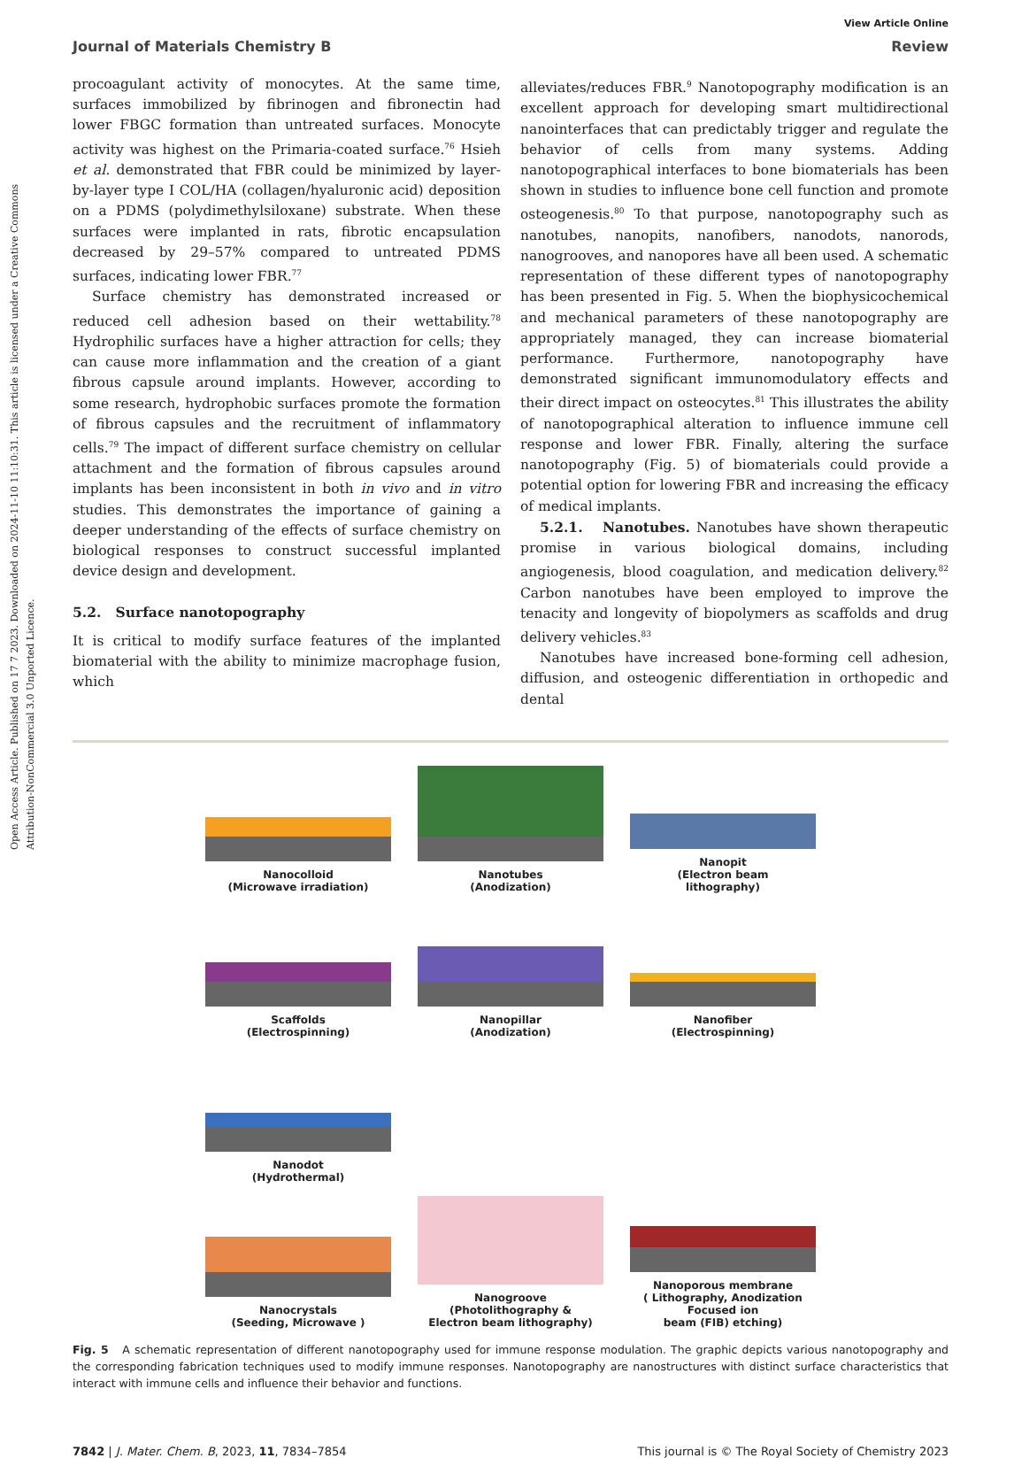Open Access Article. Published on 17 7 2023. Downloaded on 2024-11-10 11:10:31. This article is licensed under a Creative Commons Attribution-NonCommercial 3.0 Unported Licence.
View Article Online
Journal of Materials Chemistry B Review
procoagulant activity of monocytes. At the same time, surfaces immobilized by fibrinogen and fibronectin had lower FBGC formation than untreated surfaces. Monocyte activity was highest on the Primaria-coated surface.<sup>76</sup> Hsieh et al. demonstrated that FBR could be minimized by layer-by-layer type I COL/HA (collagen/hyaluronic acid) deposition on a PDMS (polydimethylsiloxane) substrate. When these surfaces were implanted in rats, fibrotic encapsulation decreased by 29–57% compared to untreated PDMS surfaces, indicating lower FBR.<sup>77</sup>
Surface chemistry has demonstrated increased or reduced cell adhesion based on their wettability.<sup>78</sup> Hydrophilic surfaces have a higher attraction for cells; they can cause more inflammation and the creation of a giant fibrous capsule around implants. However, according to some research, hydrophobic surfaces promote the formation of fibrous capsules and the recruitment of inflammatory cells.<sup>79</sup> The impact of different surface chemistry on cellular attachment and the formation of fibrous capsules around implants has been inconsistent in both in vivo and in vitro studies. This demonstrates the importance of gaining a deeper understanding of the effects of surface chemistry on biological responses to construct successful implanted device design and development.
5.2. Surface nanotopography
It is critical to modify surface features of the implanted biomaterial with the ability to minimize macrophage fusion, which
alleviates/reduces FBR.<sup>9</sup> Nanotopography modification is an excellent approach for developing smart multidirectional nanointerfaces that can predictably trigger and regulate the behavior of cells from many systems. Adding nanotopographical interfaces to bone biomaterials has been shown in studies to influence bone cell function and promote osteogenesis.<sup>80</sup> To that purpose, nanotopography such as nanotubes, nanopits, nanofibers, nanodots, nanorods, nanogrooves, and nanopores have all been used. A schematic representation of these different types of nanotopography has been presented in Fig. 5. When the biophysicochemical and mechanical parameters of these nanotopography are appropriately managed, they can increase biomaterial performance. Furthermore, nanotopography have demonstrated significant immunomodulatory effects and their direct impact on osteocytes.<sup>81</sup> This illustrates the ability of nanotopographical alteration to influence immune cell response and lower FBR. Finally, altering the surface nanotopography (Fig. 5) of biomaterials could provide a potential option for lowering FBR and increasing the efficacy of medical implants.
5.2.1. Nanotubes. Nanotubes have shown therapeutic promise in various biological domains, including angiogenesis, blood coagulation, and medication delivery.<sup>82</sup> Carbon nanotubes have been employed to improve the tenacity and longevity of biopolymers as scaffolds and drug delivery vehicles.<sup>83</sup>
Nanotubes have increased bone-forming cell adhesion, diffusion, and osteogenic differentiation in orthopedic and dental
Nanocolloid
(Microwave irradiation)
Nanotubes
(Anodization)
Nanopit
(Electron beam
lithography)
Scaffolds
(Electrospinning)
Nanopillar
(Anodization)
Nanofiber
(Electrospinning)
Nanodot
(Hydrothermal)
Nanocrystals
(Seeding, Microwave )
Nanogroove
(Photolithography &
Electron beam lithography)
Nanoporous membrane
( Lithography, Anodization Focused ion
beam (FIB) etching)
Fig. 5 A schematic representation of different nanotopography used for immune response modulation. The graphic depicts various nanotopography and the corresponding fabrication techniques used to modify immune responses. Nanotopography are nanostructures with distinct surface characteristics that interact with immune cells and influence their behavior and functions.
7842 | J. Mater. Chem. B, 2023, 11, 7834–7854 This journal is © The Royal Society of Chemistry 2023